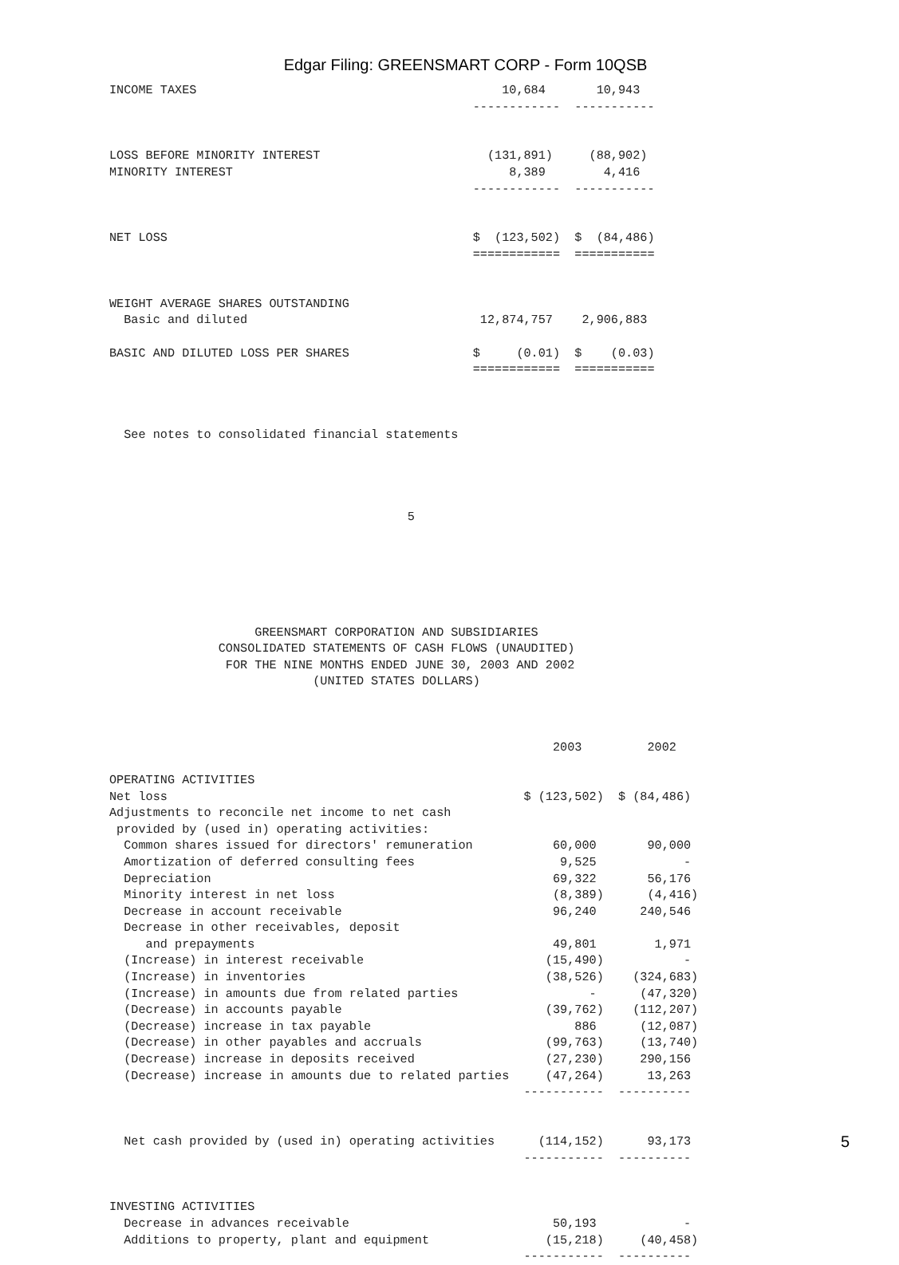Edgar Filing: GREENSMART CORP - Form 10QSB
INCOME TAXES                                          10,684       10,943
                                                  ------------  -----------


LOSS BEFORE MINORITY INTEREST                       (131,891)     (88,902)
MINORITY INTEREST                                      8,389        4,416
                                                  ------------  -----------


NET LOSS                                          $  (123,502)  $  (84,486)
                                                  ============  ===========


WEIGHT AVERAGE SHARES OUTSTANDING
  Basic and diluted                                12,874,757    2,906,883

BASIC AND DILUTED LOSS PER SHARES                 $     (0.01)  $    (0.03)
                                                  ============  ===========



  See notes to consolidated financial statements




                                         5






                    GREENSMART CORPORATION AND SUBSIDIARIES
               CONSOLIDATED STATEMENTS OF CASH FLOWS (UNAUDITED)
                FOR THE NINE MONTHS ENDED JUNE 30, 2003 AND 2002
                            (UNITED STATES DOLLARS)



                                                             2003         2002

OPERATING ACTIVITIES
Net loss                                                 $ (123,502)  $ (84,486)
Adjustments to reconcile net income to net cash
 provided by (used in) operating activities:
  Common shares issued for directors' remuneration           60,000       90,000
  Amortization of deferred consulting fees                    9,525            -
  Depreciation                                               69,322       56,176
  Minority interest in net loss                              (8,389)      (4,416)
  Decrease in account receivable                             96,240      240,546
  Decrease in other receivables, deposit
     and prepayments                                         49,801        1,971
  (Increase) in interest receivable                         (15,490)           -
  (Increase) in inventories                                 (38,526)    (324,683)
  (Increase) in amounts due from related parties                  -      (47,320)
  (Decrease) in accounts payable                            (39,762)    (112,207)
  (Decrease) increase in tax payable                            886      (12,087)
  (Decrease) in other payables and accruals                 (99,763)     (13,740)
  (Decrease) increase in deposits received                  (27,230)     290,156
  (Decrease) increase in amounts due to related parties     (47,264)      13,263
                                                         -----------  ----------


  Net cash provided by (used in) operating activities      (114,152)      93,173
                                                         -----------  ----------


INVESTING ACTIVITIES
  Decrease in advances receivable                            50,193            -
  Additions to property, plant and equipment                (15,218)     (40,458)
                                                         -----------  ----------
5